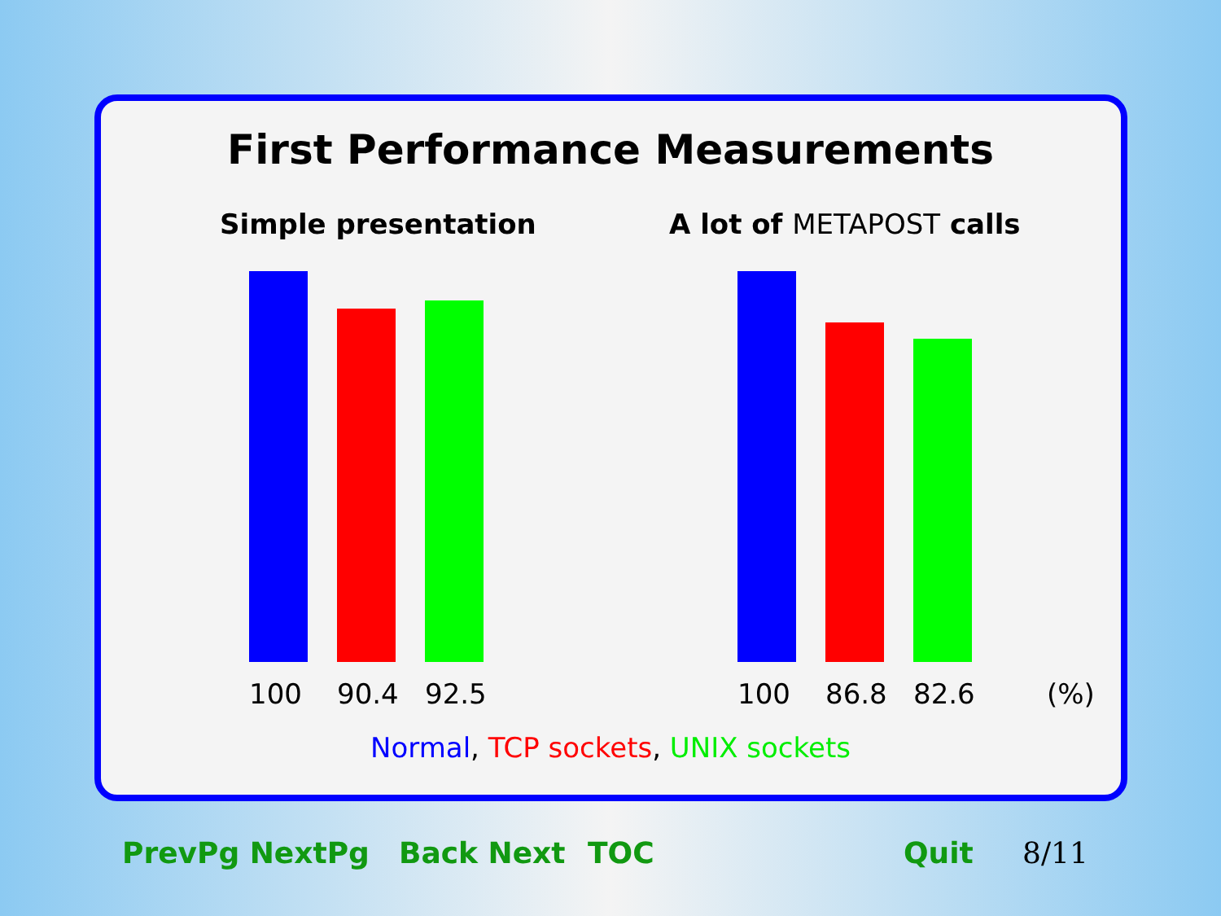First Performance Measurements
Simple presentation A lot of METAPOST calls
100 90.4 92.5 100 86.8 82.6 (%)
Normal, TCP sockets, UNIX sockets
PrevPg NextPg Back Next TOC Quit 8/11